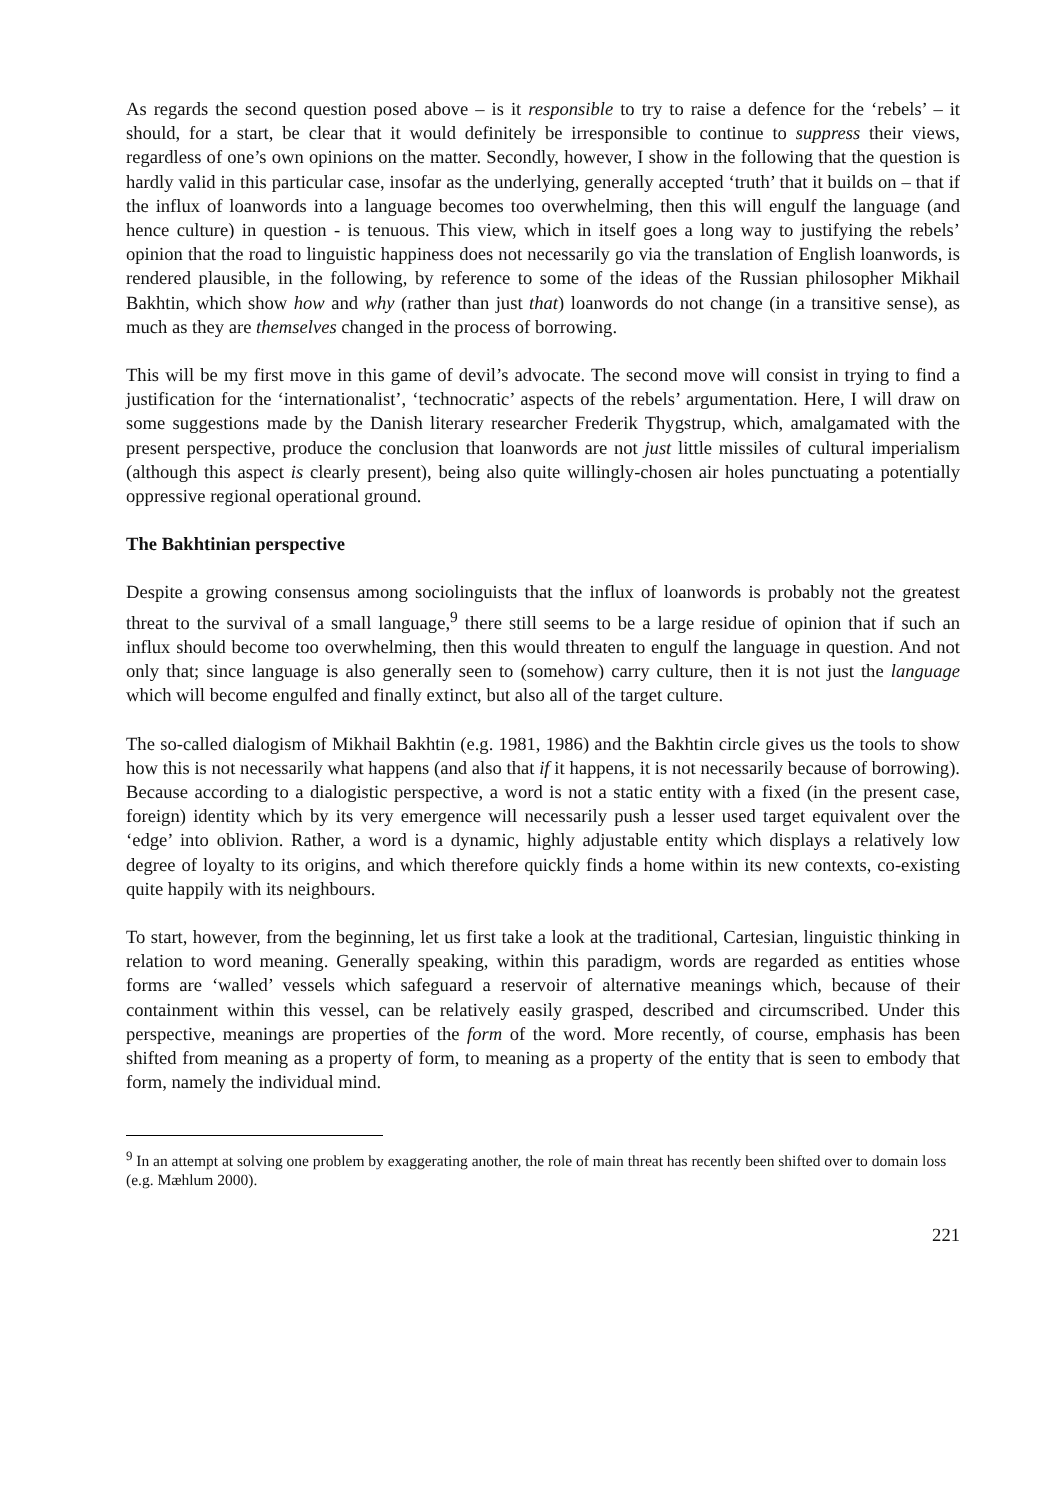As regards the second question posed above – is it responsible to try to raise a defence for the ‘rebels’ – it should, for a start, be clear that it would definitely be irresponsible to continue to suppress their views, regardless of one’s own opinions on the matter. Secondly, however, I show in the following that the question is hardly valid in this particular case, insofar as the underlying, generally accepted ‘truth’ that it builds on – that if the influx of loanwords into a language becomes too overwhelming, then this will engulf the language (and hence culture) in question - is tenuous. This view, which in itself goes a long way to justifying the rebels’ opinion that the road to linguistic happiness does not necessarily go via the translation of English loanwords, is rendered plausible, in the following, by reference to some of the ideas of the Russian philosopher Mikhail Bakhtin, which show how and why (rather than just that) loanwords do not change (in a transitive sense), as much as they are themselves changed in the process of borrowing.
This will be my first move in this game of devil’s advocate. The second move will consist in trying to find a justification for the ‘internationalist’, ‘technocratic’ aspects of the rebels’ argumentation. Here, I will draw on some suggestions made by the Danish literary researcher Frederik Thygstrup, which, amalgamated with the present perspective, produce the conclusion that loanwords are not just little missiles of cultural imperialism (although this aspect is clearly present), being also quite willingly-chosen air holes punctuating a potentially oppressive regional operational ground.
The Bakhtinian perspective
Despite a growing consensus among sociolinguists that the influx of loanwords is probably not the greatest threat to the survival of a small language,<sup>9</sup> there still seems to be a large residue of opinion that if such an influx should become too overwhelming, then this would threaten to engulf the language in question. And not only that; since language is also generally seen to (somehow) carry culture, then it is not just the language which will become engulfed and finally extinct, but also all of the target culture.
The so-called dialogism of Mikhail Bakhtin (e.g. 1981, 1986) and the Bakhtin circle gives us the tools to show how this is not necessarily what happens (and also that if it happens, it is not necessarily because of borrowing). Because according to a dialogistic perspective, a word is not a static entity with a fixed (in the present case, foreign) identity which by its very emergence will necessarily push a lesser used target equivalent over the ‘edge’ into oblivion. Rather, a word is a dynamic, highly adjustable entity which displays a relatively low degree of loyalty to its origins, and which therefore quickly finds a home within its new contexts, co-existing quite happily with its neighbours.
To start, however, from the beginning, let us first take a look at the traditional, Cartesian, linguistic thinking in relation to word meaning. Generally speaking, within this paradigm, words are regarded as entities whose forms are ‘walled’ vessels which safeguard a reservoir of alternative meanings which, because of their containment within this vessel, can be relatively easily grasped, described and circumscribed. Under this perspective, meanings are properties of the form of the word. More recently, of course, emphasis has been shifted from meaning as a property of form, to meaning as a property of the entity that is seen to embody that form, namely the individual mind.
<sup>9</sup> In an attempt at solving one problem by exaggerating another, the role of main threat has recently been shifted over to domain loss (e.g. Mæhlum 2000).
221